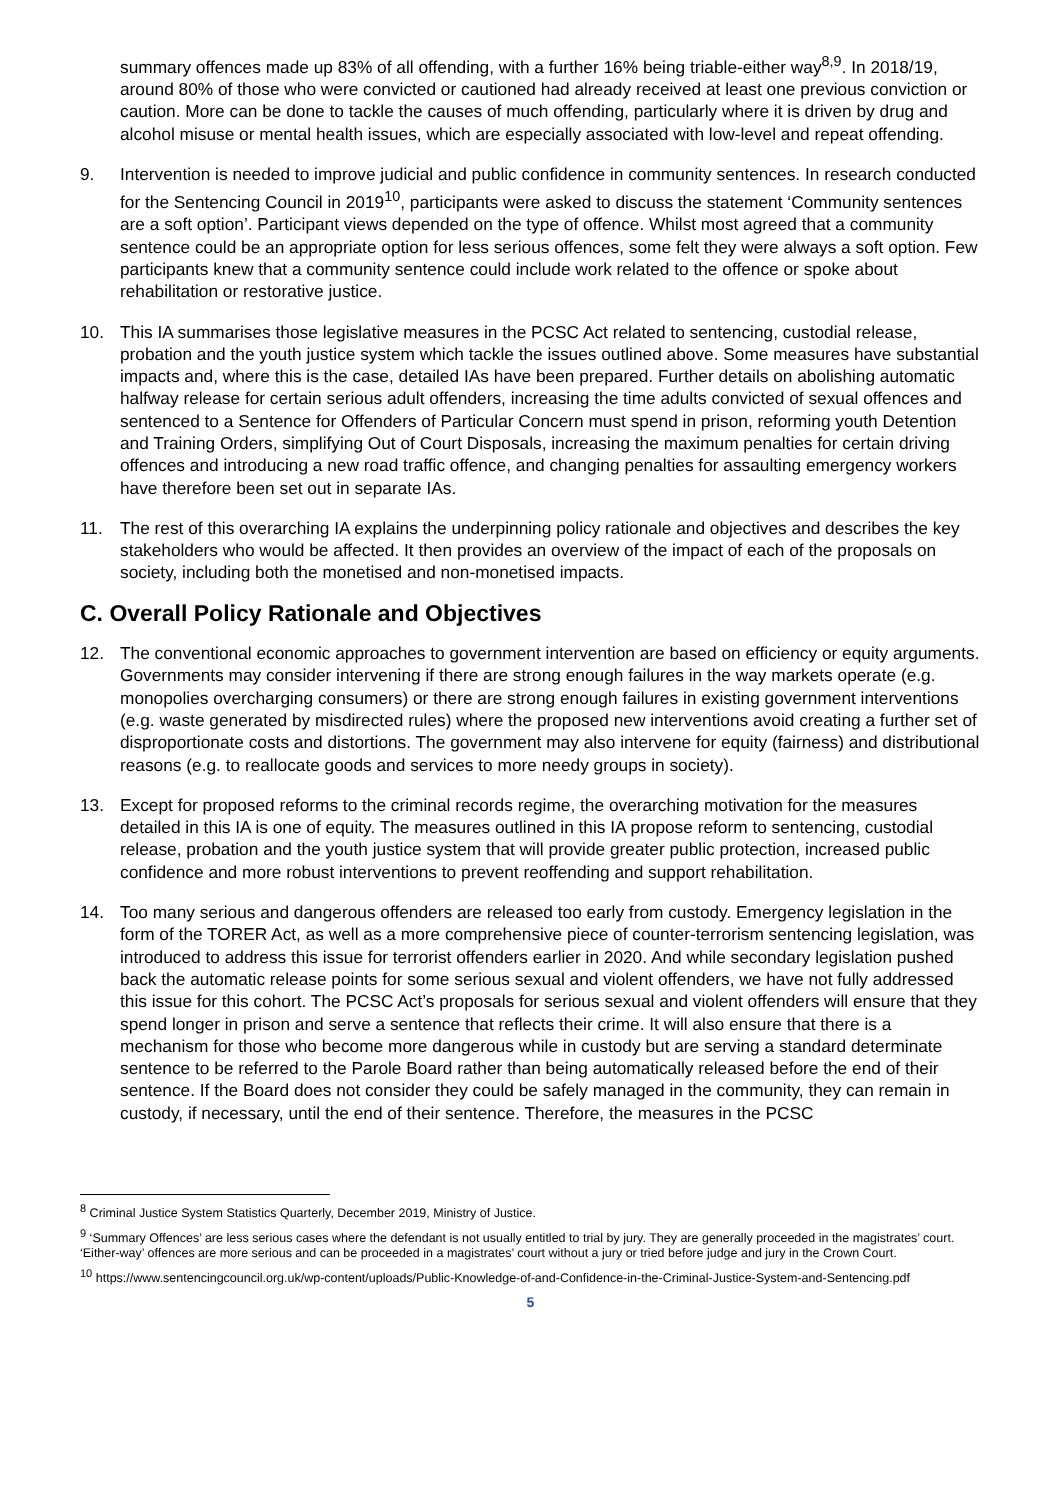summary offences made up 83% of all offending, with a further 16% being triable-either way<sup>8,9</sup>. In 2018/19, around 80% of those who were convicted or cautioned had already received at least one previous conviction or caution. More can be done to tackle the causes of much offending, particularly where it is driven by drug and alcohol misuse or mental health issues, which are especially associated with low-level and repeat offending.
9. Intervention is needed to improve judicial and public confidence in community sentences. In research conducted for the Sentencing Council in 2019<sup>10</sup>, participants were asked to discuss the statement ‘Community sentences are a soft option’. Participant views depended on the type of offence. Whilst most agreed that a community sentence could be an appropriate option for less serious offences, some felt they were always a soft option. Few participants knew that a community sentence could include work related to the offence or spoke about rehabilitation or restorative justice.
10. This IA summarises those legislative measures in the PCSC Act related to sentencing, custodial release, probation and the youth justice system which tackle the issues outlined above. Some measures have substantial impacts and, where this is the case, detailed IAs have been prepared. Further details on abolishing automatic halfway release for certain serious adult offenders, increasing the time adults convicted of sexual offences and sentenced to a Sentence for Offenders of Particular Concern must spend in prison, reforming youth Detention and Training Orders, simplifying Out of Court Disposals, increasing the maximum penalties for certain driving offences and introducing a new road traffic offence, and changing penalties for assaulting emergency workers have therefore been set out in separate IAs.
11. The rest of this overarching IA explains the underpinning policy rationale and objectives and describes the key stakeholders who would be affected. It then provides an overview of the impact of each of the proposals on society, including both the monetised and non-monetised impacts.
C. Overall Policy Rationale and Objectives
12. The conventional economic approaches to government intervention are based on efficiency or equity arguments. Governments may consider intervening if there are strong enough failures in the way markets operate (e.g. monopolies overcharging consumers) or there are strong enough failures in existing government interventions (e.g. waste generated by misdirected rules) where the proposed new interventions avoid creating a further set of disproportionate costs and distortions. The government may also intervene for equity (fairness) and distributional reasons (e.g. to reallocate goods and services to more needy groups in society).
13. Except for proposed reforms to the criminal records regime, the overarching motivation for the measures detailed in this IA is one of equity. The measures outlined in this IA propose reform to sentencing, custodial release, probation and the youth justice system that will provide greater public protection, increased public confidence and more robust interventions to prevent reoffending and support rehabilitation.
14. Too many serious and dangerous offenders are released too early from custody. Emergency legislation in the form of the TORER Act, as well as a more comprehensive piece of counter-terrorism sentencing legislation, was introduced to address this issue for terrorist offenders earlier in 2020. And while secondary legislation pushed back the automatic release points for some serious sexual and violent offenders, we have not fully addressed this issue for this cohort. The PCSC Act’s proposals for serious sexual and violent offenders will ensure that they spend longer in prison and serve a sentence that reflects their crime. It will also ensure that there is a mechanism for those who become more dangerous while in custody but are serving a standard determinate sentence to be referred to the Parole Board rather than being automatically released before the end of their sentence. If the Board does not consider they could be safely managed in the community, they can remain in custody, if necessary, until the end of their sentence. Therefore, the measures in the PCSC
<sup>8</sup> Criminal Justice System Statistics Quarterly, December 2019, Ministry of Justice.
<sup>9</sup> ‘Summary Offences’ are less serious cases where the defendant is not usually entitled to trial by jury. They are generally proceeded in the magistrates’ court. ‘Either-way’ offences are more serious and can be proceeded in a magistrates’ court without a jury or tried before judge and jury in the Crown Court.
<sup>10</sup> https://www.sentencingcouncil.org.uk/wp-content/uploads/Public-Knowledge-of-and-Confidence-in-the-Criminal-Justice-System-and-Sentencing.pdf
5